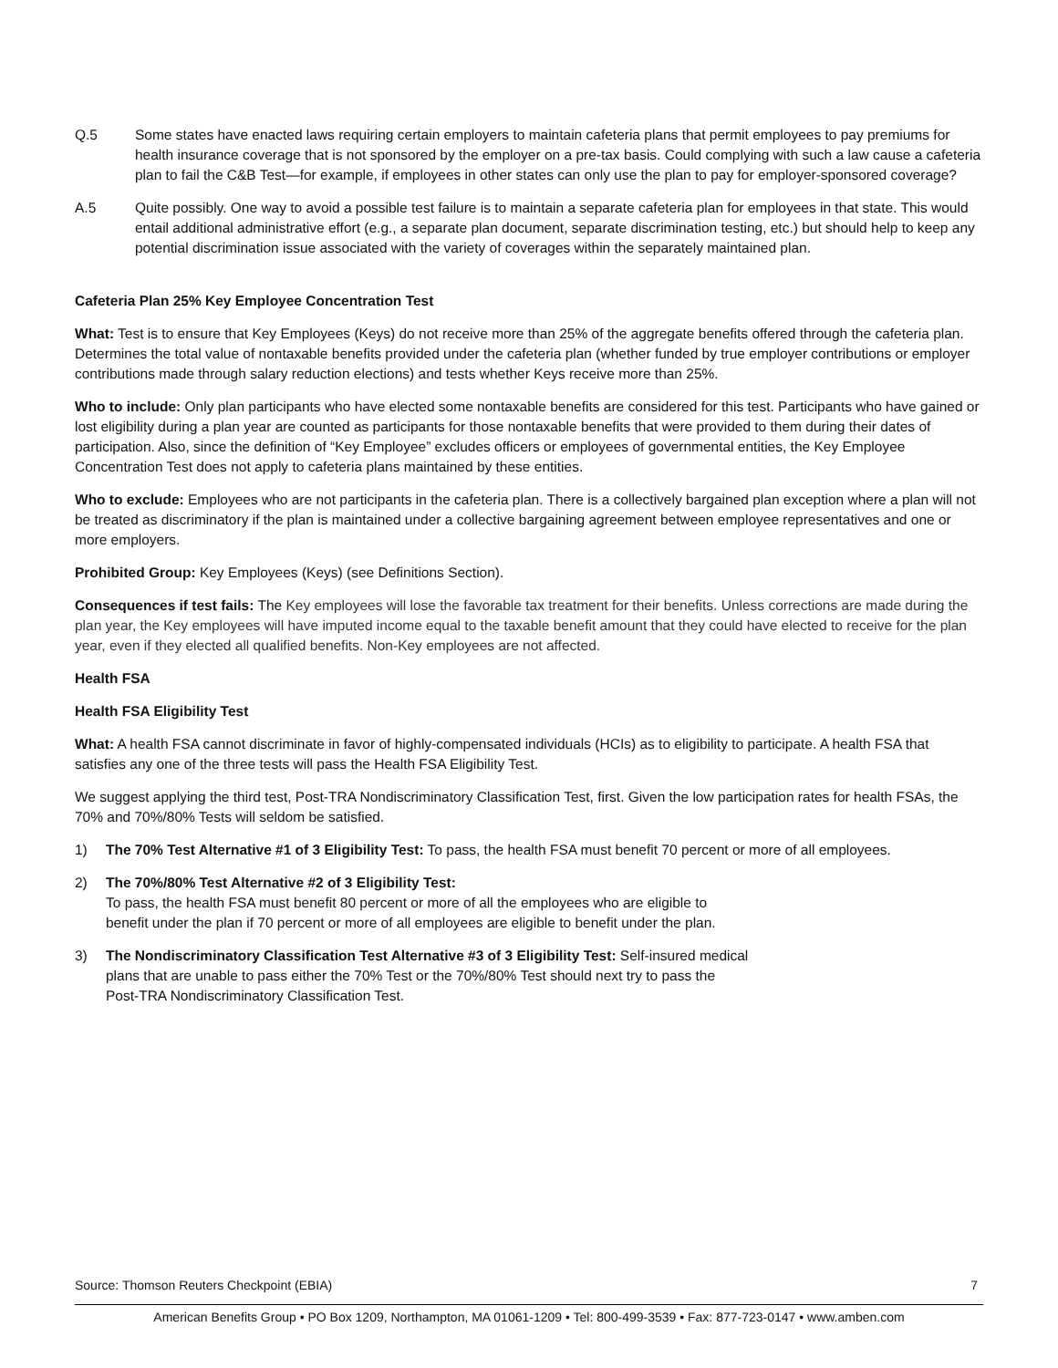Q.5 Some states have enacted laws requiring certain employers to maintain cafeteria plans that permit employees to pay premiums for health insurance coverage that is not sponsored by the employer on a pre-tax basis. Could complying with such a law cause a cafeteria plan to fail the C&B Test—for example, if employees in other states can only use the plan to pay for employer-sponsored coverage?
A.5 Quite possibly. One way to avoid a possible test failure is to maintain a separate cafeteria plan for employees in that state. This would entail additional administrative effort (e.g., a separate plan document, separate discrimination testing, etc.) but should help to keep any potential discrimination issue associated with the variety of coverages within the separately maintained plan.
Cafeteria Plan 25% Key Employee Concentration Test
What: Test is to ensure that Key Employees (Keys) do not receive more than 25% of the aggregate benefits offered through the cafeteria plan. Determines the total value of nontaxable benefits provided under the cafeteria plan (whether funded by true employer contributions or employer contributions made through salary reduction elections) and tests whether Keys receive more than 25%.
Who to include: Only plan participants who have elected some nontaxable benefits are considered for this test. Participants who have gained or lost eligibility during a plan year are counted as participants for those nontaxable benefits that were provided to them during their dates of participation. Also, since the definition of “Key Employee” excludes officers or employees of governmental entities, the Key Employee Concentration Test does not apply to cafeteria plans maintained by these entities.
Who to exclude: Employees who are not participants in the cafeteria plan. There is a collectively bargained plan exception where a plan will not be treated as discriminatory if the plan is maintained under a collective bargaining agreement between employee representatives and one or more employers.
Prohibited Group: Key Employees (Keys) (see Definitions Section).
Consequences if test fails: The Key employees will lose the favorable tax treatment for their benefits. Unless corrections are made during the plan year, the Key employees will have imputed income equal to the taxable benefit amount that they could have elected to receive for the plan year, even if they elected all qualified benefits. Non-Key employees are not affected.
Health FSA
Health FSA Eligibility Test
What: A health FSA cannot discriminate in favor of highly-compensated individuals (HCIs) as to eligibility to participate. A health FSA that satisfies any one of the three tests will pass the Health FSA Eligibility Test.
We suggest applying the third test, Post-TRA Nondiscriminatory Classification Test, first. Given the low participation rates for health FSAs, the 70% and 70%/80% Tests will seldom be satisfied.
1) The 70% Test Alternative #1 of 3 Eligibility Test: To pass, the health FSA must benefit 70 percent or more of all employees.
2) The 70%/80% Test Alternative #2 of 3 Eligibility Test:
To pass, the health FSA must benefit 80 percent or more of all the employees who are eligible to
benefit under the plan if 70 percent or more of all employees are eligible to benefit under the plan.
3) The Nondiscriminatory Classification Test Alternative #3 of 3 Eligibility Test: Self-insured medical
plans that are unable to pass either the 70% Test or the 70%/80% Test should next try to pass the
Post-TRA Nondiscriminatory Classification Test.
Source: Thomson Reuters Checkpoint (EBIA) 7
American Benefits Group • PO Box 1209, Northampton, MA 01061-1209 • Tel: 800-499-3539 • Fax: 877-723-0147 • www.amben.com